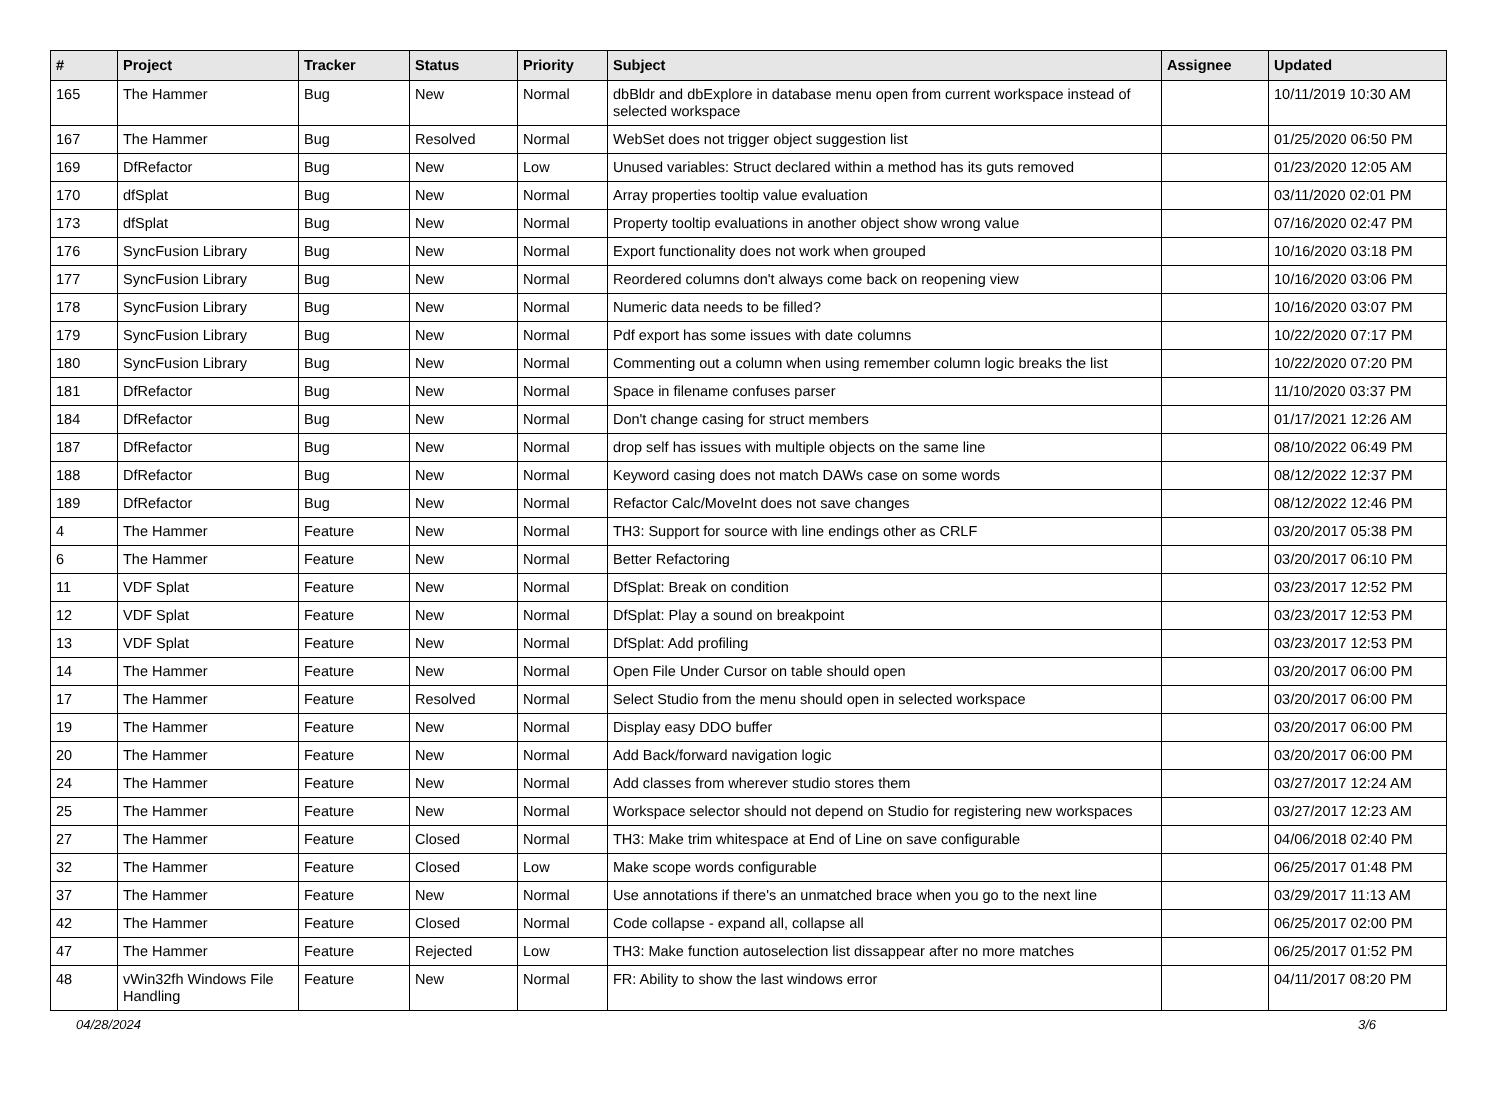| # | Project | Tracker | Status | Priority | Subject | Assignee | Updated |
| --- | --- | --- | --- | --- | --- | --- | --- |
| 165 | The Hammer | Bug | New | Normal | dbBldr and dbExplore in database menu open from current workspace instead of selected workspace | | 10/11/2019 10:30 AM |
| 167 | The Hammer | Bug | Resolved | Normal | WebSet does not trigger object suggestion list | | 01/25/2020 06:50 PM |
| 169 | DfRefactor | Bug | New | Low | Unused variables: Struct declared within a method has its guts removed | | 01/23/2020 12:05 AM |
| 170 | dfSplat | Bug | New | Normal | Array properties tooltip value evaluation | | 03/11/2020 02:01 PM |
| 173 | dfSplat | Bug | New | Normal | Property tooltip evaluations in another object show wrong value | | 07/16/2020 02:47 PM |
| 176 | SyncFusion Library | Bug | New | Normal | Export functionality does not work when grouped | | 10/16/2020 03:18 PM |
| 177 | SyncFusion Library | Bug | New | Normal | Reordered columns don't always come back on reopening view | | 10/16/2020 03:06 PM |
| 178 | SyncFusion Library | Bug | New | Normal | Numeric data needs to be filled? | | 10/16/2020 03:07 PM |
| 179 | SyncFusion Library | Bug | New | Normal | Pdf export has some issues with date columns | | 10/22/2020 07:17 PM |
| 180 | SyncFusion Library | Bug | New | Normal | Commenting out a column when using remember column logic breaks the list | | 10/22/2020 07:20 PM |
| 181 | DfRefactor | Bug | New | Normal | Space in filename confuses parser | | 11/10/2020 03:37 PM |
| 184 | DfRefactor | Bug | New | Normal | Don't change casing for struct members | | 01/17/2021 12:26 AM |
| 187 | DfRefactor | Bug | New | Normal | drop self has issues with multiple objects on the same line | | 08/10/2022 06:49 PM |
| 188 | DfRefactor | Bug | New | Normal | Keyword casing does not match DAWs case on some words | | 08/12/2022 12:37 PM |
| 189 | DfRefactor | Bug | New | Normal | Refactor Calc/MoveInt does not save changes | | 08/12/2022 12:46 PM |
| 4 | The Hammer | Feature | New | Normal | TH3: Support for source with line endings other as CRLF | | 03/20/2017 05:38 PM |
| 6 | The Hammer | Feature | New | Normal | Better Refactoring | | 03/20/2017 06:10 PM |
| 11 | VDF Splat | Feature | New | Normal | DfSplat: Break on condition | | 03/23/2017 12:52 PM |
| 12 | VDF Splat | Feature | New | Normal | DfSplat: Play a sound on breakpoint | | 03/23/2017 12:53 PM |
| 13 | VDF Splat | Feature | New | Normal | DfSplat: Add profiling | | 03/23/2017 12:53 PM |
| 14 | The Hammer | Feature | New | Normal | Open File Under Cursor on table should open | | 03/20/2017 06:00 PM |
| 17 | The Hammer | Feature | Resolved | Normal | Select Studio from the menu should open in selected workspace | | 03/20/2017 06:00 PM |
| 19 | The Hammer | Feature | New | Normal | Display easy DDO buffer | | 03/20/2017 06:00 PM |
| 20 | The Hammer | Feature | New | Normal | Add Back/forward navigation logic | | 03/20/2017 06:00 PM |
| 24 | The Hammer | Feature | New | Normal | Add classes from wherever studio stores them | | 03/27/2017 12:24 AM |
| 25 | The Hammer | Feature | New | Normal | Workspace selector should not depend on Studio for registering new workspaces | | 03/27/2017 12:23 AM |
| 27 | The Hammer | Feature | Closed | Normal | TH3: Make trim whitespace at End of Line on save configurable | | 04/06/2018 02:40 PM |
| 32 | The Hammer | Feature | Closed | Low | Make scope words configurable | | 06/25/2017 01:48 PM |
| 37 | The Hammer | Feature | New | Normal | Use annotations if there's an unmatched brace when you go to the next line | | 03/29/2017 11:13 AM |
| 42 | The Hammer | Feature | Closed | Normal | Code collapse - expand all, collapse all | | 06/25/2017 02:00 PM |
| 47 | The Hammer | Feature | Rejected | Low | TH3: Make function autoselection list dissappear after no more matches | | 06/25/2017 01:52 PM |
| 48 | vWin32fh Windows File Handling | Feature | New | Normal | FR: Ability to show the last windows error | | 04/11/2017 08:20 PM |
04/28/2024 3/6